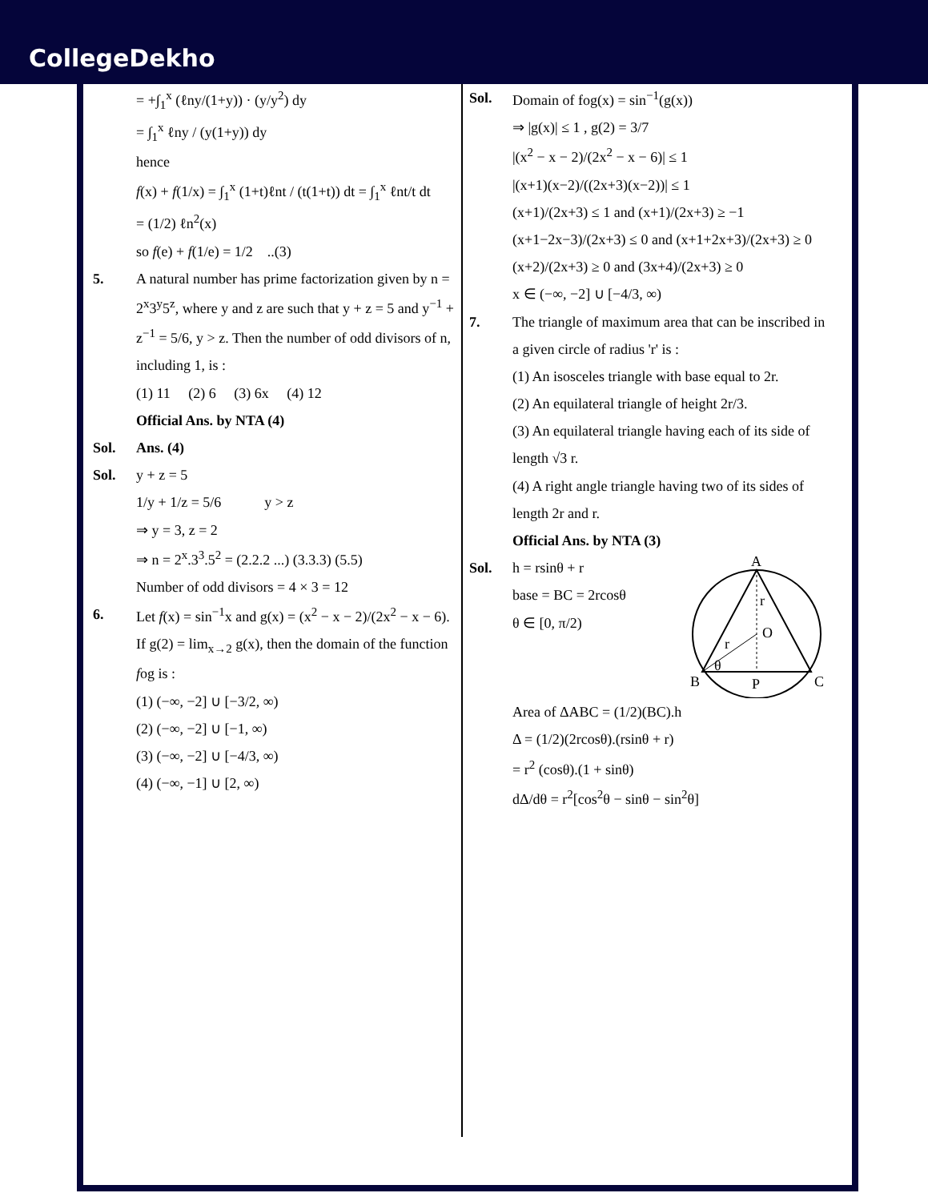CollegeDekho
= +∫<sub>1</sub><sup>x</sup> (ℓny/(1+y)) · (y/y<sup>2</sup>) dy
= ∫<sub>1</sub><sup>x</sup> ℓny / (y(1+y)) dy
hence
f(x) + f(1/x) = ∫<sub>1</sub><sup>x</sup> (1+t)ℓnt / (t(1+t)) dt = ∫<sub>1</sub><sup>x</sup> ℓnt/t dt
= (1/2) ℓn<sup>2</sup>(x)
so f(e) + f(1/e) = 1/2 ..(3)
5. A natural number has prime factorization given by n = 2<sup>x</sup>3<sup>y</sup>5<sup>z</sup>, where y and z are such that y + z = 5 and y<sup>−1</sup> + z<sup>−1</sup> = 5/6, y > z. Then the number of odd divisors of n, including 1, is :
(1) 11 (2) 6 (3) 6x (4) 12
Official Ans. by NTA (4)
Sol. Ans. (4)
Sol. y + z = 5
1/y + 1/z = 5/6 y > z
⇒ y = 3, z = 2
⇒ n = 2<sup>x</sup>.3<sup>3</sup>.5<sup>2</sup> = (2.2.2 ...) (3.3.3) (5.5)
Number of odd divisors = 4 × 3 = 12
6. Let f(x) = sin<sup>−1</sup>x and g(x) = (x<sup>2</sup> − x − 2)/(2x<sup>2</sup> − x − 6). If g(2) = lim<sub>x→2</sub> g(x), then the domain of the function fog is :
(1) (−∞, −2] ∪ [−3/2, ∞)
(2) (−∞, −2] ∪ [−1, ∞)
(3) (−∞, −2] ∪ [−4/3, ∞)
(4) (−∞, −1] ∪ [2, ∞)
Sol. Domain of fog(x) = sin<sup>−1</sup>(g(x))
⇒ |g(x)| ≤ 1 , g(2) = 3/7
|(x<sup>2</sup> − x − 2)/(2x<sup>2</sup> − x − 6)| ≤ 1
|(x+1)(x−2)/((2x+3)(x−2))| ≤ 1
(x+1)/(2x+3) ≤ 1 and (x+1)/(2x+3) ≥ −1
(x+1−2x−3)/(2x+3) ≤ 0 and (x+1+2x+3)/(2x+3) ≥ 0
(x+2)/(2x+3) ≥ 0 and (3x+4)/(2x+3) ≥ 0
x ∈ (−∞, −2] ∪ [−4/3, ∞)
7. The triangle of maximum area that can be inscribed in a given circle of radius 'r' is :
(1) An isosceles triangle with base equal to 2r.
(2) An equilateral triangle of height 2r/3.
(3) An equilateral triangle having each of its side of length √3 r.
(4) A right angle triangle having two of its sides of length 2r and r.
Official Ans. by NTA (3)
Sol. h = rsinθ + r
base = BC = 2rcosθ
θ ∈ [0, π/2)
A
B
C
O
P
r
r
θ
Area of ΔABC = (1/2)(BC).h
Δ = (1/2)(2rcosθ).(rsinθ + r)
= r<sup>2</sup> (cosθ).(1 + sinθ)
dΔ/dθ = r<sup>2</sup>[cos<sup>2</sup>θ − sinθ − sin<sup>2</sup>θ]